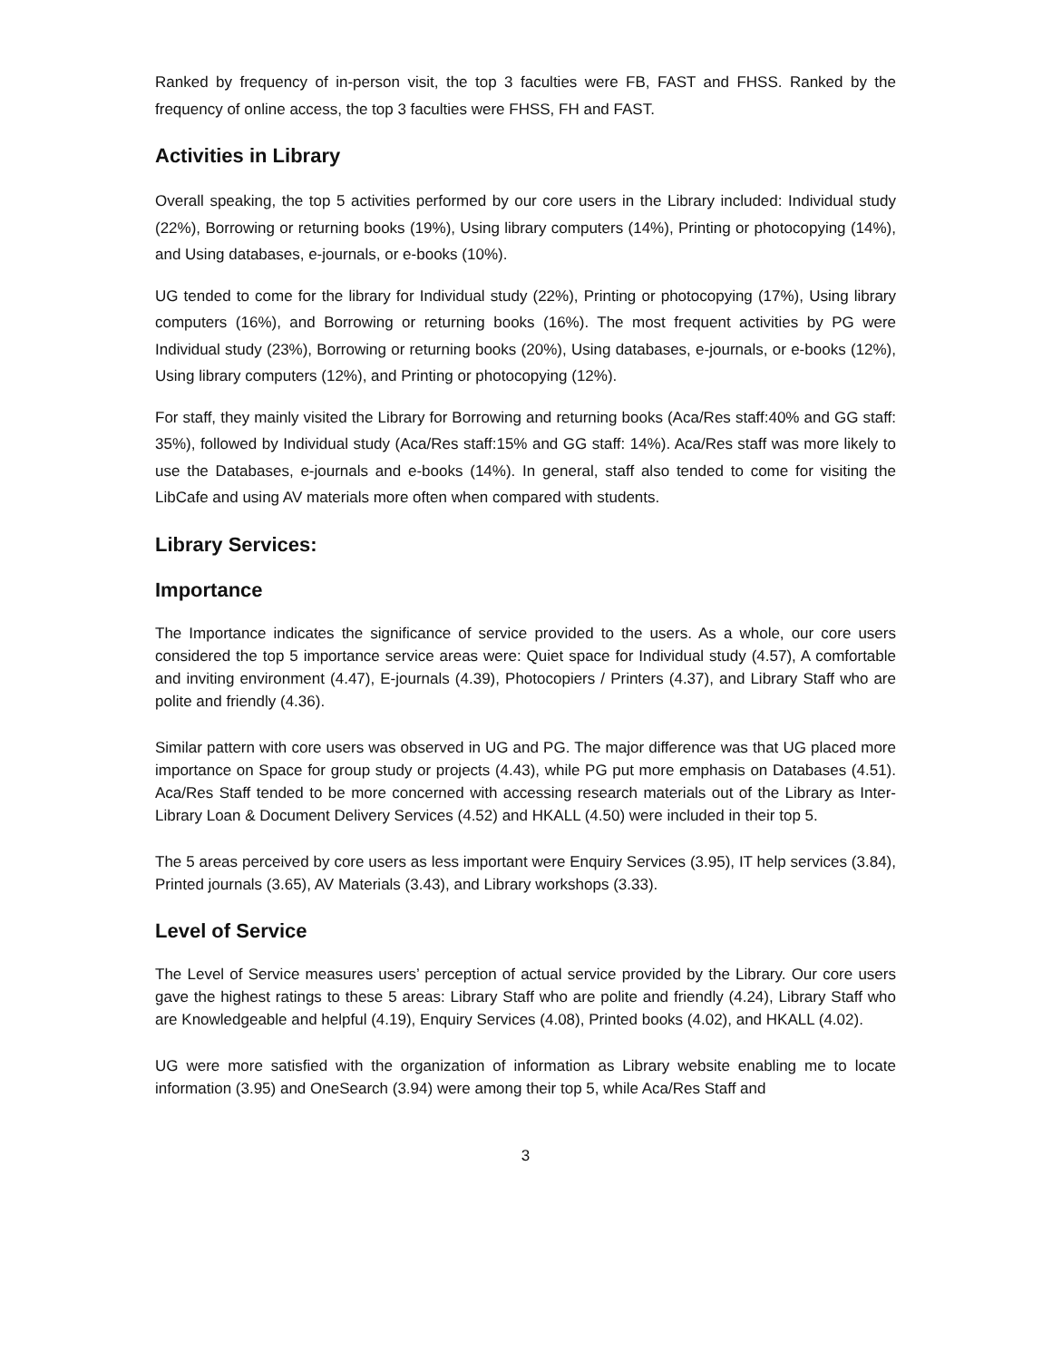Ranked by frequency of in-person visit, the top 3 faculties were FB, FAST and FHSS. Ranked by the frequency of online access, the top 3 faculties were FHSS, FH and FAST.
Activities in Library
Overall speaking, the top 5 activities performed by our core users in the Library included: Individual study (22%), Borrowing or returning books (19%), Using library computers (14%), Printing or photocopying (14%), and Using databases, e-journals, or e-books (10%).
UG tended to come for the library for Individual study (22%), Printing or photocopying (17%), Using library computers (16%), and Borrowing or returning books (16%). The most frequent activities by PG were Individual study (23%), Borrowing or returning books (20%), Using databases, e-journals, or e-books (12%), Using library computers (12%), and Printing or photocopying (12%).
For staff, they mainly visited the Library for Borrowing and returning books (Aca/Res staff:40% and GG staff: 35%), followed by Individual study (Aca/Res staff:15% and GG staff: 14%). Aca/Res staff was more likely to use the Databases, e-journals and e-books (14%). In general, staff also tended to come for visiting the LibCafe and using AV materials more often when compared with students.
Library Services:
Importance
The Importance indicates the significance of service provided to the users. As a whole, our core users considered the top 5 importance service areas were: Quiet space for Individual study (4.57), A comfortable and inviting environment (4.47), E-journals (4.39), Photocopiers / Printers (4.37), and Library Staff who are polite and friendly (4.36).
Similar pattern with core users was observed in UG and PG. The major difference was that UG placed more importance on Space for group study or projects (4.43), while PG put more emphasis on Databases (4.51). Aca/Res Staff tended to be more concerned with accessing research materials out of the Library as Inter-Library Loan & Document Delivery Services (4.52) and HKALL (4.50) were included in their top 5.
The 5 areas perceived by core users as less important were Enquiry Services (3.95), IT help services (3.84), Printed journals (3.65), AV Materials (3.43), and Library workshops (3.33).
Level of Service
The Level of Service measures users’ perception of actual service provided by the Library. Our core users gave the highest ratings to these 5 areas: Library Staff who are polite and friendly (4.24), Library Staff who are Knowledgeable and helpful (4.19), Enquiry Services (4.08), Printed books (4.02), and HKALL (4.02).
UG were more satisfied with the organization of information as Library website enabling me to locate information (3.95) and OneSearch (3.94) were among their top 5, while Aca/Res Staff and
3